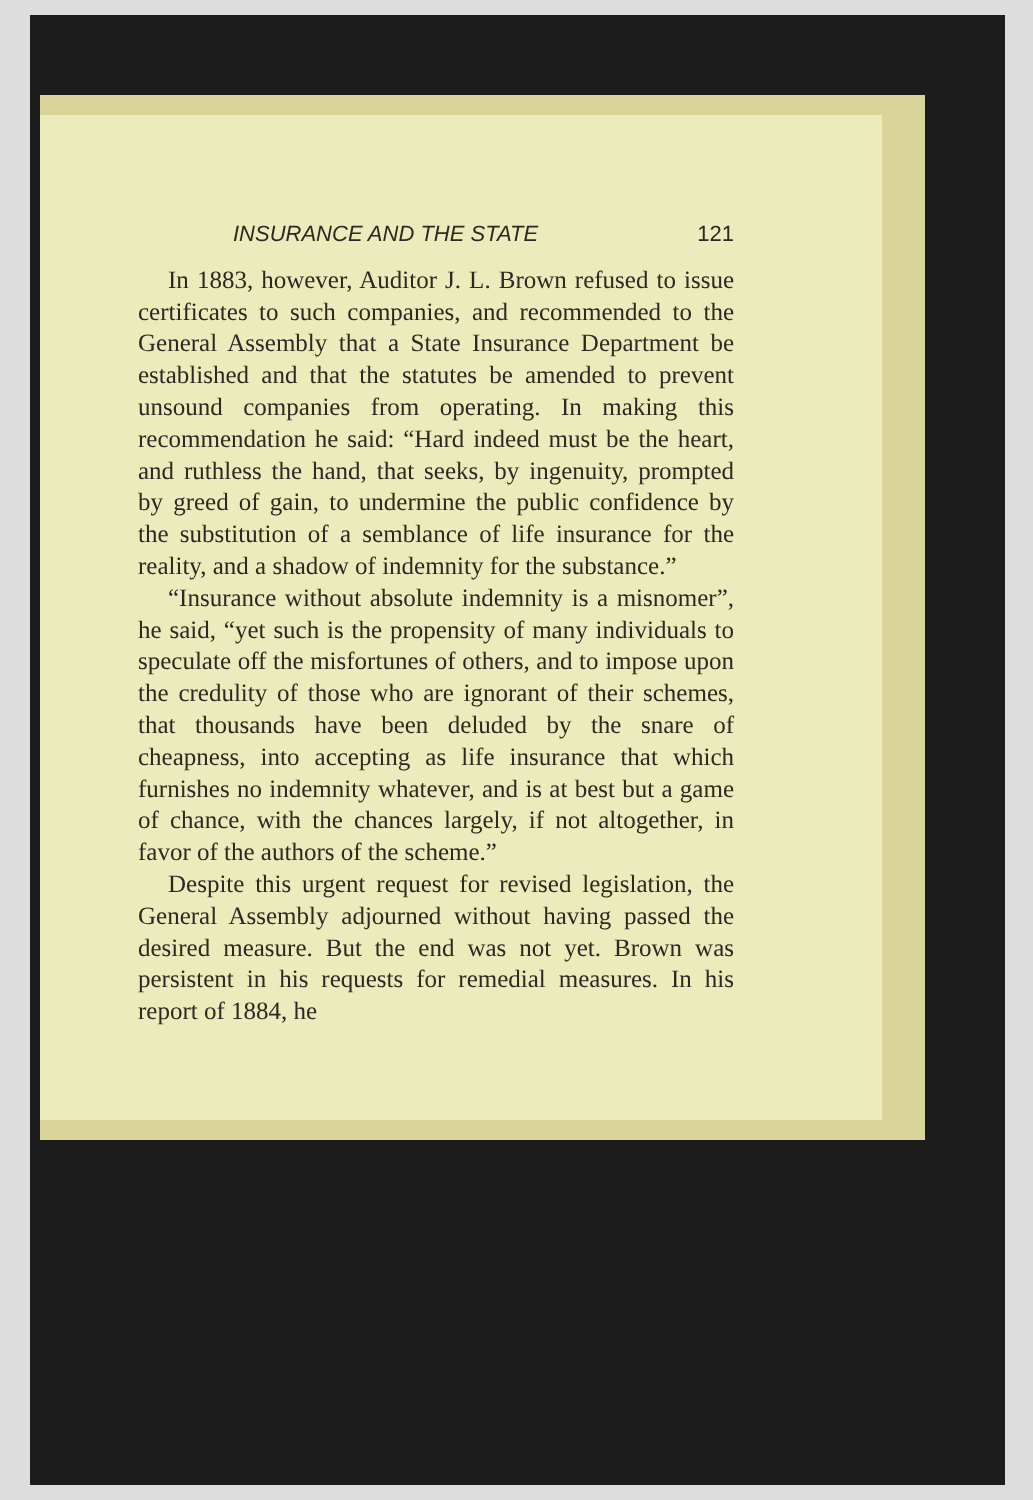INSURANCE AND THE STATE 121
In 1883, however, Auditor J. L. Brown refused to issue certificates to such companies, and recommended to the General Assembly that a State Insurance Department be established and that the statutes be amended to prevent unsound companies from operating. In making this recommendation he said: “Hard indeed must be the heart, and ruthless the hand, that seeks, by ingenuity, prompted by greed of gain, to undermine the public confidence by the substitution of a semblance of life insurance for the reality, and a shadow of indemnity for the substance.”
“Insurance without absolute indemnity is a misnomer”, he said, “yet such is the propensity of many individuals to speculate off the misfortunes of others, and to impose upon the credulity of those who are ignorant of their schemes, that thousands have been deluded by the snare of cheapness, into accepting as life insurance that which furnishes no indemnity whatever, and is at best but a game of chance, with the chances largely, if not altogether, in favor of the authors of the scheme.”
Despite this urgent request for revised legislation, the General Assembly adjourned without having passed the desired measure. But the end was not yet. Brown was persistent in his requests for remedial measures. In his report of 1884, he